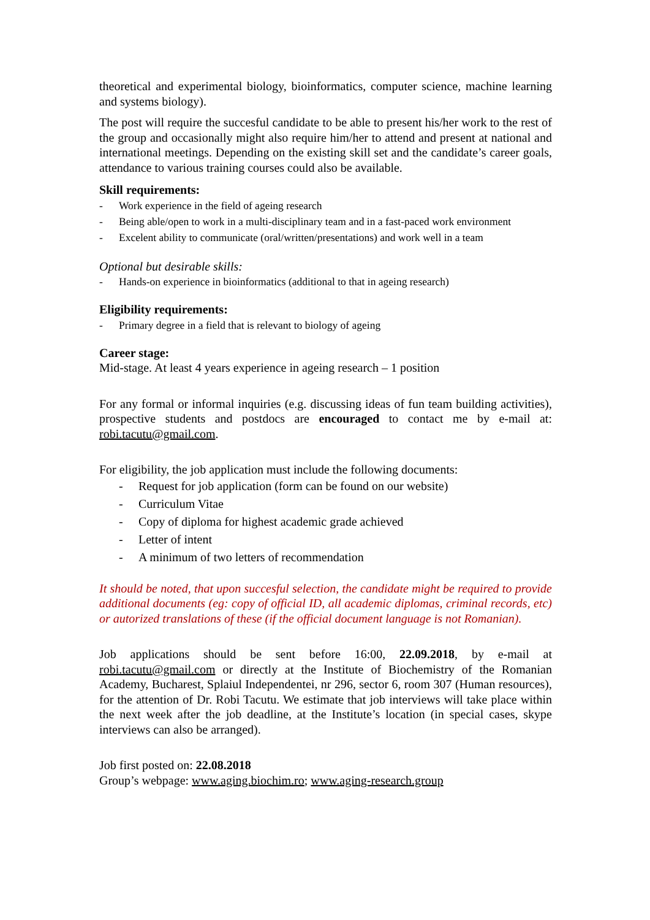theoretical and experimental biology, bioinformatics, computer science, machine learning and systems biology).
The post will require the succesful candidate to be able to present his/her work to the rest of the group and occasionally might also require him/her to attend and present at national and international meetings. Depending on the existing skill set and the candidate’s career goals, attendance to various training courses could also be available.
Skill requirements:
- Work experience in the field of ageing research
- Being able/open to work in a multi-disciplinary team and in a fast-paced work environment
- Excelent ability to communicate (oral/written/presentations) and work well in a team
Optional but desirable skills:
- Hands-on experience in bioinformatics (additional to that in ageing research)
Eligibility requirements:
- Primary degree in a field that is relevant to biology of ageing
Career stage:
Mid-stage. At least 4 years experience in ageing research – 1 position
For any formal or informal inquiries (e.g. discussing ideas of fun team building activities), prospective students and postdocs are encouraged to contact me by e-mail at: robi.tacutu@gmail.com.
For eligibility, the job application must include the following documents:
- Request for job application (form can be found on our website)
- Curriculum Vitae
- Copy of diploma for highest academic grade achieved
- Letter of intent
- A minimum of two letters of recommendation
It should be noted, that upon succesful selection, the candidate might be required to provide additional documents (eg: copy of official ID, all academic diplomas, criminal records, etc) or autorized translations of these (if the official document language is not Romanian).
Job applications should be sent before 16:00, 22.09.2018, by e-mail at robi.tacutu@gmail.com or directly at the Institute of Biochemistry of the Romanian Academy, Bucharest, Splaiul Independentei, nr 296, sector 6, room 307 (Human resources), for the attention of Dr. Robi Tacutu. We estimate that job interviews will take place within the next week after the job deadline, at the Institute’s location (in special cases, skype interviews can also be arranged).
Job first posted on: 22.08.2018
Group’s webpage: www.aging.biochim.ro; www.aging-research.group